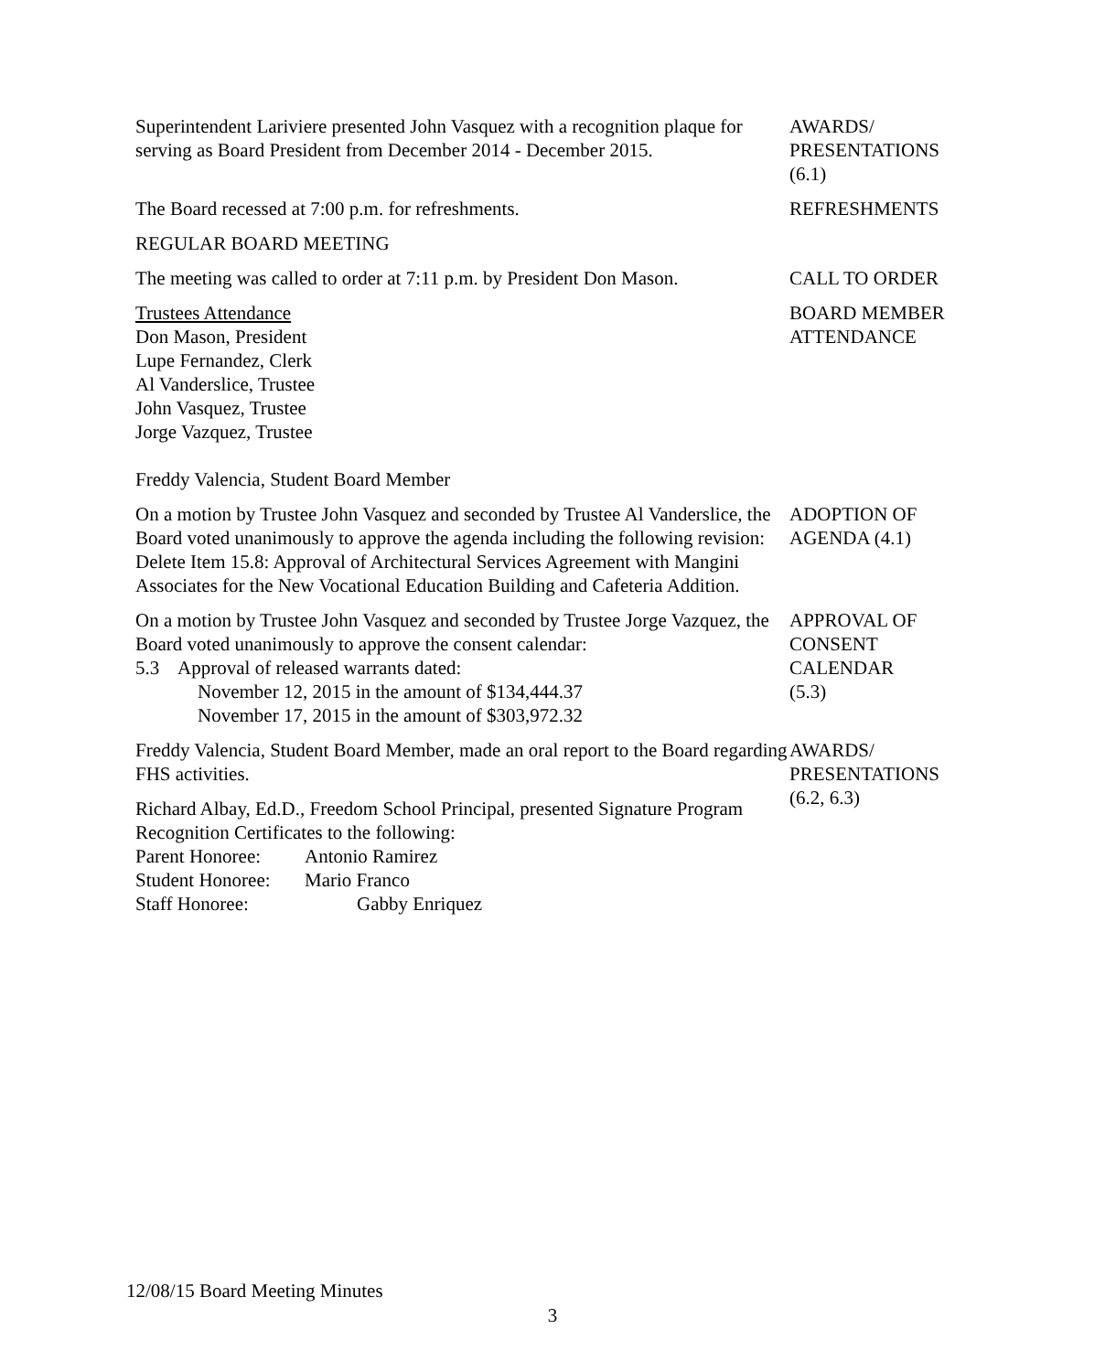Superintendent Lariviere presented John Vasquez with a recognition plaque for serving as Board President from December 2014 - December 2015.
AWARDS/
PRESENTATIONS
(6.1)
The Board recessed at 7:00 p.m. for refreshments. REFRESHMENTS
REGULAR BOARD MEETING
The meeting was called to order at 7:11 p.m. by President Don Mason.
CALL TO ORDER
Trustees Attendance
Don Mason, President
Lupe Fernandez, Clerk
Al Vanderslice, Trustee
John Vasquez, Trustee
Jorge Vazquez, Trustee
Freddy Valencia, Student Board Member
BOARD MEMBER
ATTENDANCE
On a motion by Trustee John Vasquez and seconded by Trustee Al Vanderslice, the Board voted unanimously to approve the agenda including the following revision: Delete Item 15.8: Approval of Architectural Services Agreement with Mangini Associates for the New Vocational Education Building and Cafeteria Addition.
ADOPTION OF
AGENDA (4.1)
On a motion by Trustee John Vasquez and seconded by Trustee Jorge Vazquez, the Board voted unanimously to approve the consent calendar:
5.3 Approval of released warrants dated:
November 12, 2015 in the amount of $134,444.37
November 17, 2015 in the amount of $303,972.32
APPROVAL OF
CONSENT
CALENDAR
(5.3)
Freddy Valencia, Student Board Member, made an oral report to the Board regarding FHS activities.
Richard Albay, Ed.D., Freedom School Principal, presented Signature Program Recognition Certificates to the following:
Parent Honoree: Antonio Ramirez Student Honoree: Mario Franco Staff Honoree: Gabby Enriquez
AWARDS/
PRESENTATIONS
(6.2, 6.3)
12/08/15 Board Meeting Minutes
3